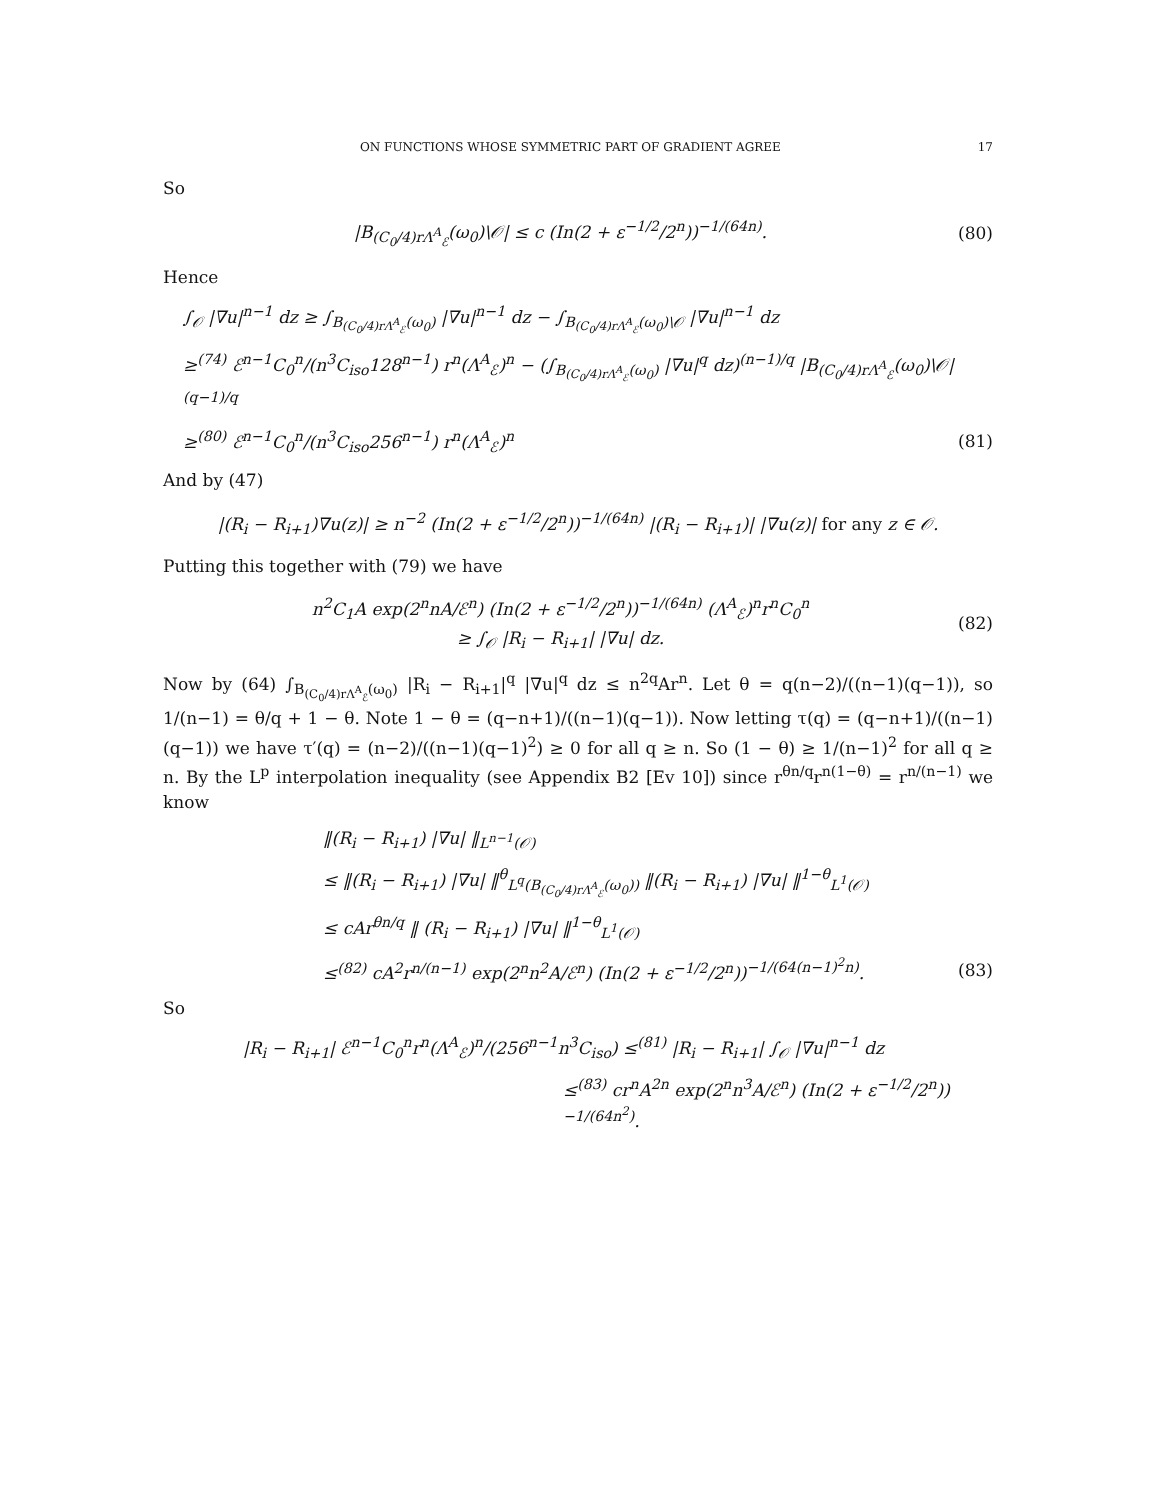ON FUNCTIONS WHOSE SYMMETRIC PART OF GRADIENT AGREE 17
So
|B<sub>(C<sub>0</sub>/4)rΛ<sup>A</sup><sub>ℰ</sub></sub>(ω<sub>0</sub>)\𝒪| ≤ c (In(2 + ε<sup>−1/2</sup>/2<sup>n</sup>))<sup>−1/(64n)</sup>. (80)
Hence
∫<sub>𝒪</sub> |∇u|<sup>n−1</sup> dz ≥ ∫<sub>B<sub>(C<sub>0</sub>/4)rΛ<sup>A</sup><sub>ℰ</sub></sub>(ω<sub>0</sub>)</sub> |∇u|<sup>n−1</sup> dz − ∫<sub>B<sub>(C<sub>0</sub>/4)rΛ<sup>A</sup><sub>ℰ</sub></sub>(ω<sub>0</sub>)\𝒪</sub> |∇u|<sup>n−1</sup> dz
≥<sup>(74)</sup> ℰ<sup>n−1</sup>C<sub>0</sub><sup>n</sup>/(n<sup>3</sup>C<sub>iso</sub>128<sup>n−1</sup>) r<sup>n</sup>(Λ<sup>A</sup><sub>ℰ</sub>)<sup>n</sup> − (∫<sub>B<sub>(C<sub>0</sub>/4)rΛ<sup>A</sup><sub>ℰ</sub></sub>(ω<sub>0</sub>)</sub> |∇u|<sup>q</sup> dz)<sup>(n−1)/q</sup> |B<sub>(C<sub>0</sub>/4)rΛ<sup>A</sup><sub>ℰ</sub></sub>(ω<sub>0</sub>)\𝒪|<sup>(q−1)/q</sup>
≥<sup>(80)</sup> ℰ<sup>n−1</sup>C<sub>0</sub><sup>n</sup>/(n<sup>3</sup>C<sub>iso</sub>256<sup>n−1</sup>) r<sup>n</sup>(Λ<sup>A</sup><sub>ℰ</sub>)<sup>n</sup> (81)
And by (47)
|(R<sub>i</sub> − R<sub>i+1</sub>)∇u(z)| ≥ n<sup>−2</sup> (In(2 + ε<sup>−1/2</sup>/2<sup>n</sup>))<sup>−1/(64n)</sup> |(R<sub>i</sub> − R<sub>i+1</sub>)| |∇u(z)| for any z ∈ 𝒪.
Putting this together with (79) we have
n<sup>2</sup>C<sub>1</sub>A exp(2<sup>n</sup>nA/ℰ<sup>n</sup>) (In(2 + ε<sup>−1/2</sup>/2<sup>n</sup>))<sup>−1/(64n)</sup> (Λ<sup>A</sup><sub>ℰ</sub>)<sup>n</sup>r<sup>n</sup>C<sub>0</sub><sup>n</sup>
≥ ∫<sub>𝒪</sub> |R<sub>i</sub> − R<sub>i+1</sub>| |∇u| dz. (82)
Now by (64) ∫<sub>B<sub>(C<sub>0</sub>/4)rΛ<sup>A</sup><sub>ℰ</sub></sub>(ω<sub>0</sub>)</sub> |R<sub>i</sub> − R<sub>i+1</sub>|<sup>q</sup> |∇u|<sup>q</sup> dz ≤ n<sup>2q</sup>Ar<sup>n</sup>. Let θ = q(n−2)/((n−1)(q−1)), so 1/(n−1) = θ/q + 1 − θ. Note 1 − θ = (q−n+1)/((n−1)(q−1)). Now letting τ(q) = (q−n+1)/((n−1)(q−1)) we have τ′(q) = (n−2)/((n−1)(q−1)<sup>2</sup>) ≥ 0 for all q ≥ n. So (1 − θ) ≥ 1/(n−1)<sup>2</sup> for all q ≥ n. By the L<sup>p</sup> interpolation inequality (see Appendix B2 [Ev 10]) since r<sup>θn/q</sup>r<sup>n(1−θ)</sup> = r<sup>n/(n−1)</sup> we know
‖(R<sub>i</sub> − R<sub>i+1</sub>) |∇u| ‖<sub>L<sup>n−1</sup>(𝒪)</sub>
≤ ‖(R<sub>i</sub> − R<sub>i+1</sub>) |∇u| ‖<sup>θ</sup><sub>L<sup>q</sup>(B<sub>(C<sub>0</sub>/4)rΛ<sup>A</sup><sub>ℰ</sub></sub>(ω<sub>0</sub>))</sub> ‖(R<sub>i</sub> − R<sub>i+1</sub>) |∇u| ‖<sup>1−θ</sup><sub>L<sup>1</sup>(𝒪)</sub>
≤ cAr<sup>θn/q</sup> ‖ (R<sub>i</sub> − R<sub>i+1</sub>) |∇u| ‖<sup>1−θ</sup><sub>L<sup>1</sup>(𝒪)</sub>
≤<sup>(82)</sup> cA<sup>2</sup>r<sup>n/(n−1)</sup> exp(2<sup>n</sup>n<sup>2</sup>A/ℰ<sup>n</sup>) (In(2 + ε<sup>−1/2</sup>/2<sup>n</sup>))<sup>−1/(64(n−1)<sup>2</sup>n)</sup>. (83)
So
|R<sub>i</sub> − R<sub>i+1</sub>| ℰ<sup>n−1</sup>C<sub>0</sub><sup>n</sup>r<sup>n</sup>(Λ<sup>A</sup><sub>ℰ</sub>)<sup>n</sup>/(256<sup>n−1</sup>n<sup>3</sup>C<sub>iso</sub>) ≤<sup>(81)</sup> |R<sub>i</sub> − R<sub>i+1</sub>| ∫<sub>𝒪</sub> |∇u|<sup>n−1</sup> dz
≤<sup>(83)</sup> cr<sup>n</sup>A<sup>2n</sup> exp(2<sup>n</sup>n<sup>3</sup>A/ℰ<sup>n</sup>) (In(2 + ε<sup>−1/2</sup>/2<sup>n</sup>))<sup>−1/(64n<sup>2</sup>)</sup>.